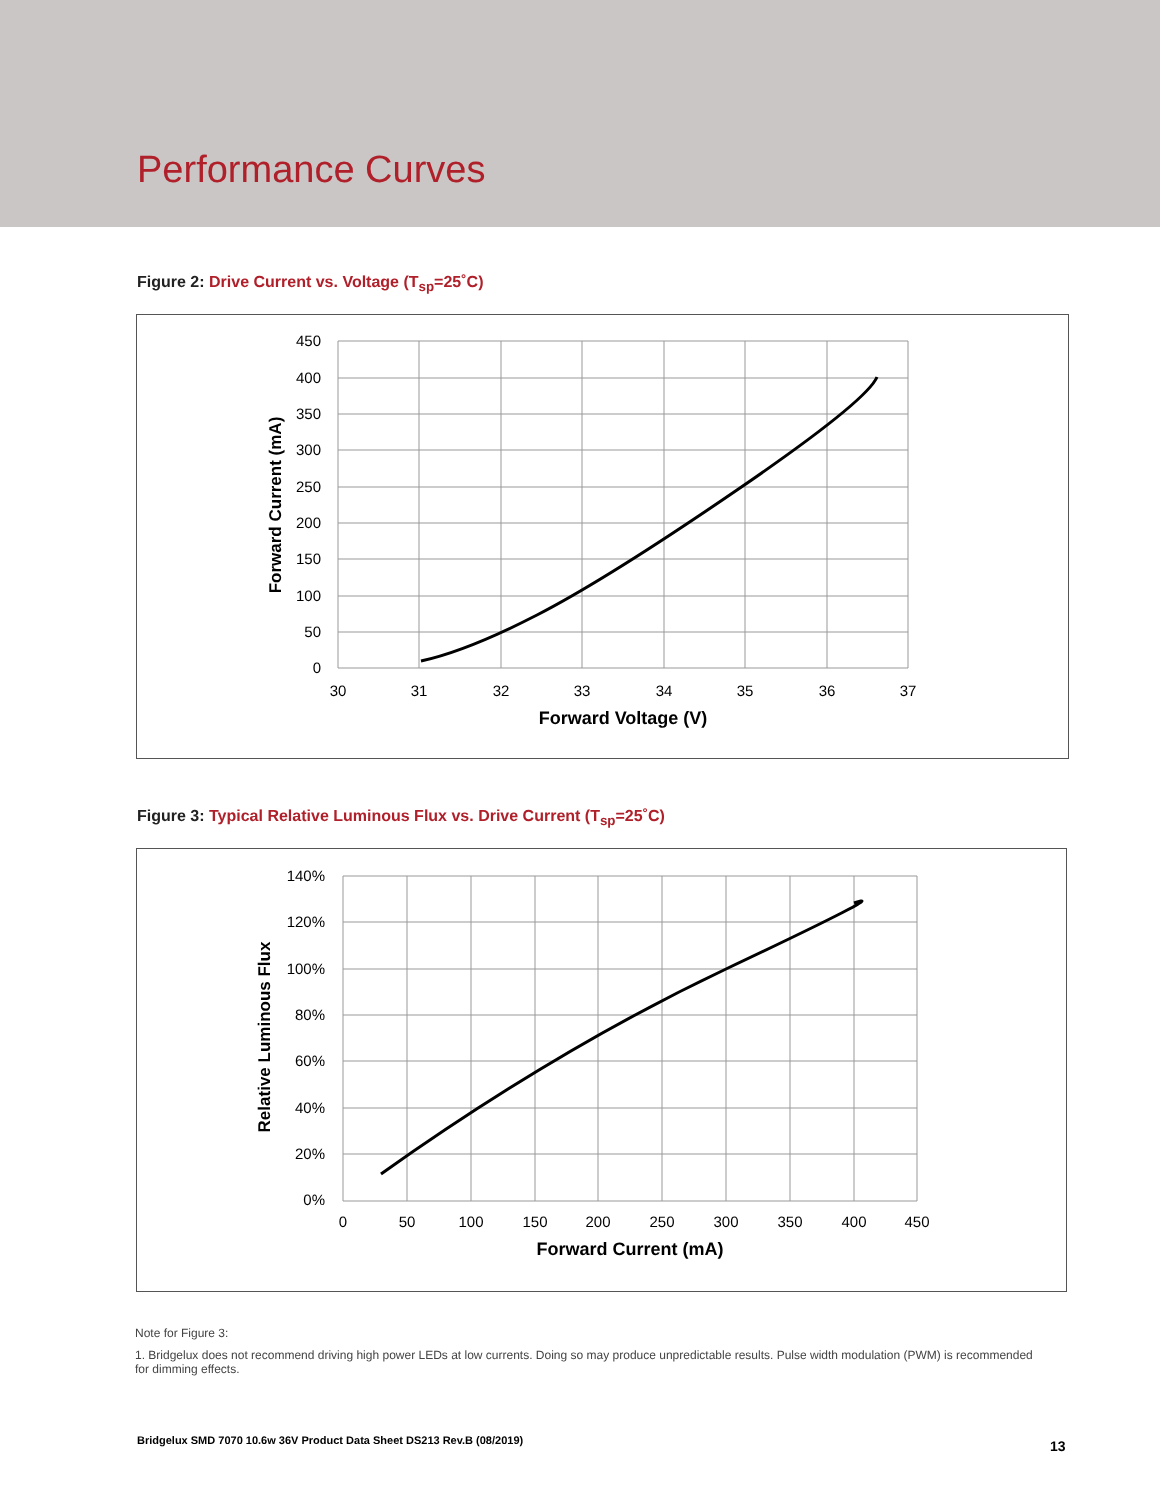Performance Curves
Figure 2: Drive Current vs. Voltage (T<sub>sp</sub>=25˚C)
450
400
350
300
250
200
150
100
50
0
30
31
32
33
34
35
36
37
Forward Voltage (V)
Forward Current (mA)
Figure 3: Typical Relative Luminous Flux vs. Drive Current (T<sub>sp</sub>=25˚C)
140%
120%
100%
80%
60%
40%
20%
0%
0
50
100
150
200
250
300
350
400
450
Forward Current (mA)
Relative Luminous Flux
Note for Figure 3:
1. Bridgelux does not recommend driving high power LEDs at low currents. Doing so may produce unpredictable results. Pulse width modulation (PWM) is recommended for dimming effects.
Bridgelux SMD 7070 10.6w 36V Product Data Sheet DS213 Rev.B (08/2019)
13